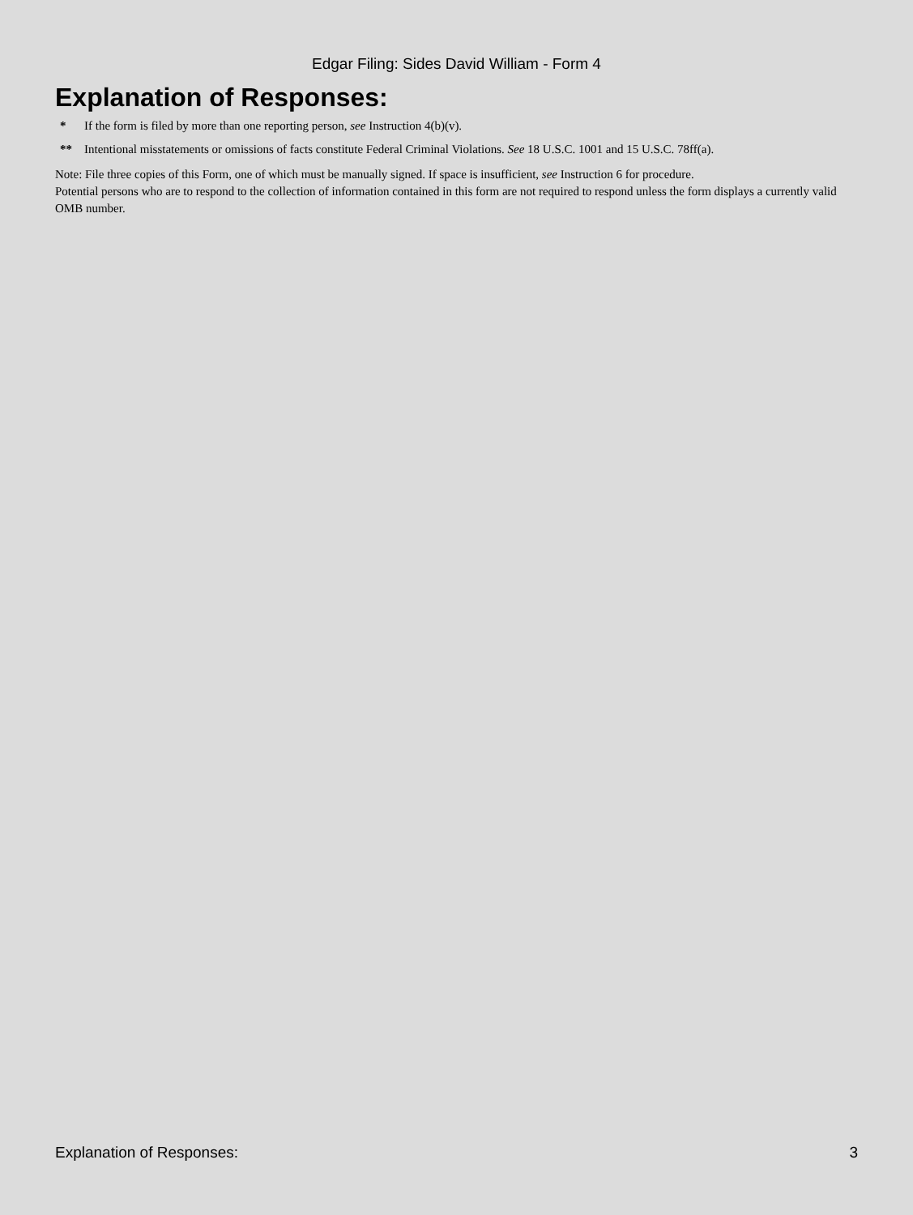Edgar Filing: Sides David William - Form 4
Explanation of Responses:
* If the form is filed by more than one reporting person, see Instruction 4(b)(v).
** Intentional misstatements or omissions of facts constitute Federal Criminal Violations. See 18 U.S.C. 1001 and 15 U.S.C. 78ff(a).
Note: File three copies of this Form, one of which must be manually signed. If space is insufficient, see Instruction 6 for procedure.
Potential persons who are to respond to the collection of information contained in this form are not required to respond unless the form displays a currently valid OMB number.
Explanation of Responses: 3